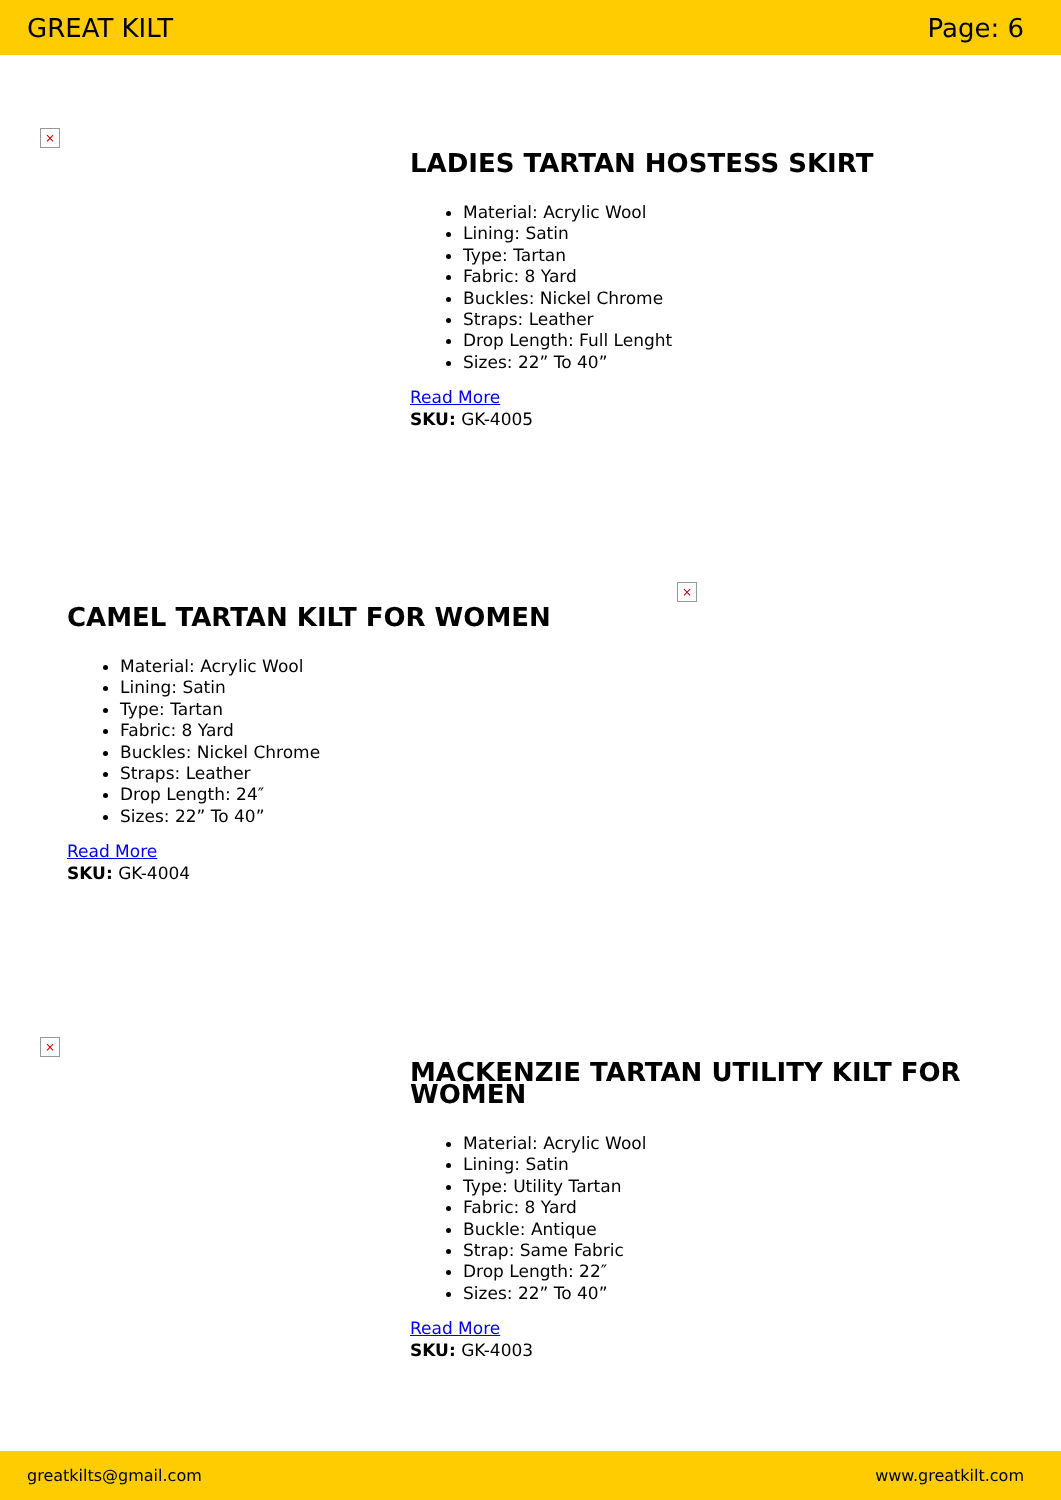GREAT KILT Page: 6
×
LADIES TARTAN HOSTESS SKIRT
Material: Acrylic Wool
Lining: Satin
Type: Tartan
Fabric: 8 Yard
Buckles: Nickel Chrome
Straps: Leather
Drop Length: Full Lenght
Sizes: 22” To 40”
Read More
SKU: GK-4005
×
CAMEL TARTAN KILT FOR WOMEN
Material: Acrylic Wool
Lining: Satin
Type: Tartan
Fabric: 8 Yard
Buckles: Nickel Chrome
Straps: Leather
Drop Length: 24″
Sizes: 22” To 40”
Read More
SKU: GK-4004
×
MACKENZIE TARTAN UTILITY KILT FOR WOMEN
Material: Acrylic Wool
Lining: Satin
Type: Utility Tartan
Fabric: 8 Yard
Buckle: Antique
Strap: Same Fabric
Drop Length: 22″
Sizes: 22” To 40”
Read More
SKU: GK-4003
greatkilts@gmail.com www.greatkilt.com